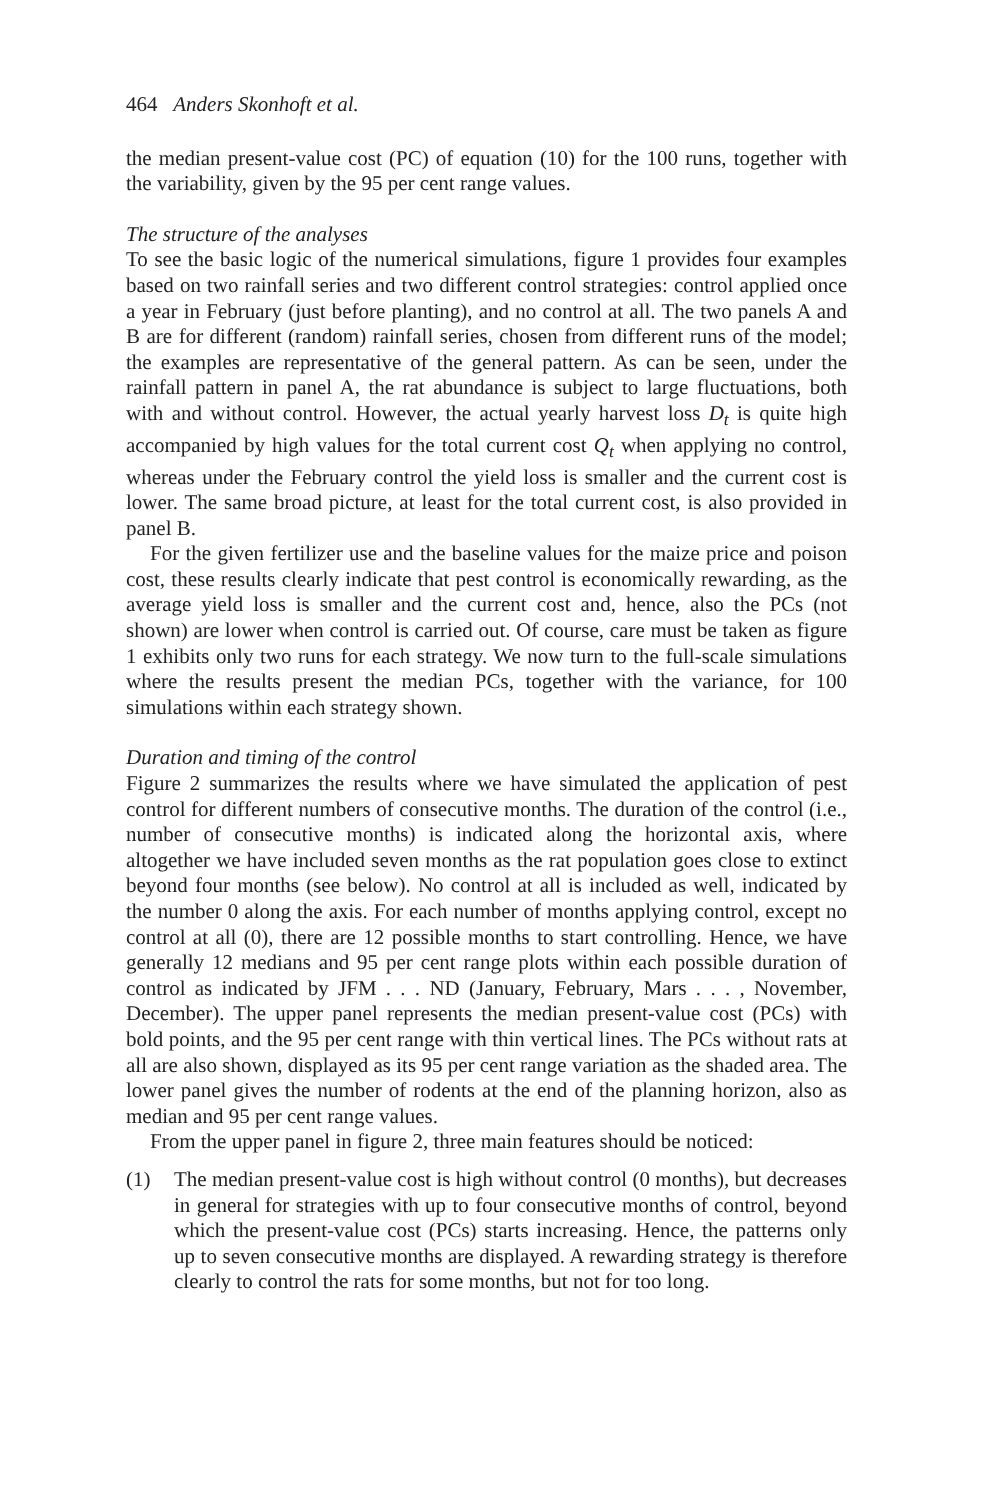464 Anders Skonhoft et al.
the median present-value cost (PC) of equation (10) for the 100 runs, together with the variability, given by the 95 per cent range values.
The structure of the analyses
To see the basic logic of the numerical simulations, figure 1 provides four examples based on two rainfall series and two different control strategies: control applied once a year in February (just before planting), and no control at all. The two panels A and B are for different (random) rainfall series, chosen from different runs of the model; the examples are representative of the general pattern. As can be seen, under the rainfall pattern in panel A, the rat abundance is subject to large fluctuations, both with and without control. However, the actual yearly harvest loss D<sub>t</sub> is quite high accompanied by high values for the total current cost Q<sub>t</sub> when applying no control, whereas under the February control the yield loss is smaller and the current cost is lower. The same broad picture, at least for the total current cost, is also provided in panel B.
For the given fertilizer use and the baseline values for the maize price and poison cost, these results clearly indicate that pest control is economically rewarding, as the average yield loss is smaller and the current cost and, hence, also the PCs (not shown) are lower when control is carried out. Of course, care must be taken as figure 1 exhibits only two runs for each strategy. We now turn to the full-scale simulations where the results present the median PCs, together with the variance, for 100 simulations within each strategy shown.
Duration and timing of the control
Figure 2 summarizes the results where we have simulated the application of pest control for different numbers of consecutive months. The duration of the control (i.e., number of consecutive months) is indicated along the horizontal axis, where altogether we have included seven months as the rat population goes close to extinct beyond four months (see below). No control at all is included as well, indicated by the number 0 along the axis. For each number of months applying control, except no control at all (0), there are 12 possible months to start controlling. Hence, we have generally 12 medians and 95 per cent range plots within each possible duration of control as indicated by JFM . . . ND (January, February, Mars . . . , November, December). The upper panel represents the median present-value cost (PCs) with bold points, and the 95 per cent range with thin vertical lines. The PCs without rats at all are also shown, displayed as its 95 per cent range variation as the shaded area. The lower panel gives the number of rodents at the end of the planning horizon, also as median and 95 per cent range values.
From the upper panel in figure 2, three main features should be noticed:
(1) The median present-value cost is high without control (0 months), but decreases in general for strategies with up to four consecutive months of control, beyond which the present-value cost (PCs) starts increasing. Hence, the patterns only up to seven consecutive months are displayed. A rewarding strategy is therefore clearly to control the rats for some months, but not for too long.